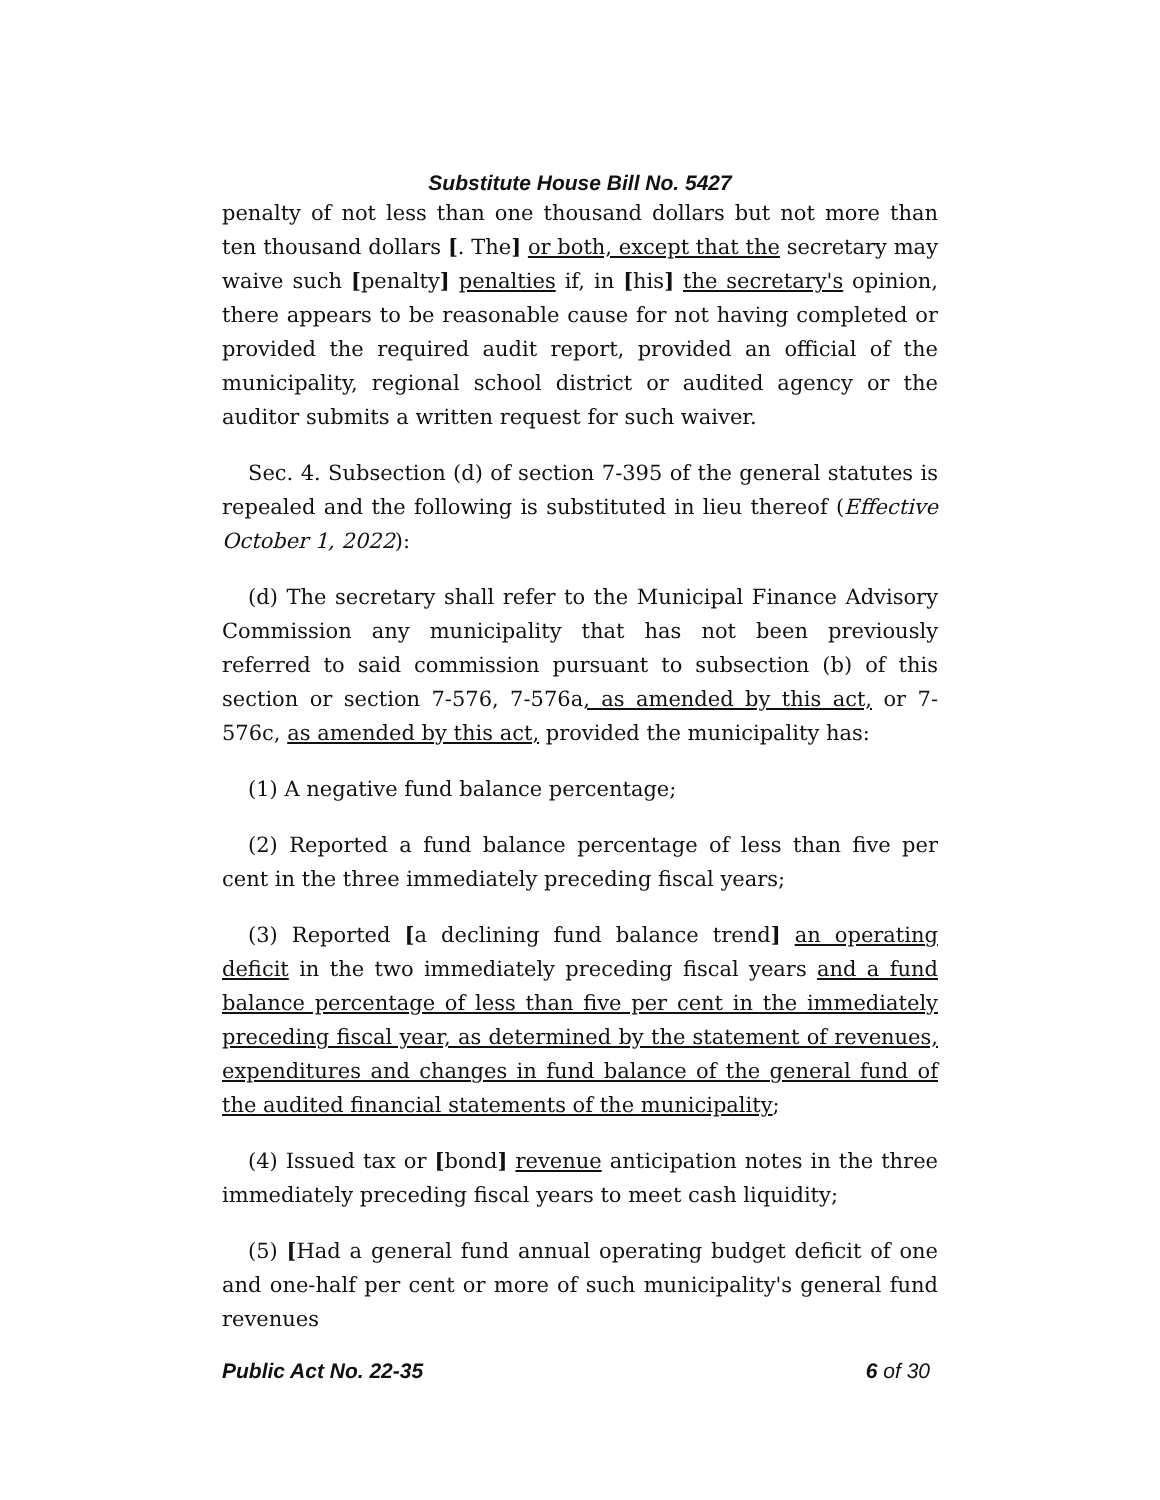Substitute House Bill No. 5427
penalty of not less than one thousand dollars but not more than ten thousand dollars [. The] or both, except that the secretary may waive such [penalty] penalties if, in [his] the secretary's opinion, there appears to be reasonable cause for not having completed or provided the required audit report, provided an official of the municipality, regional school district or audited agency or the auditor submits a written request for such waiver.
Sec. 4. Subsection (d) of section 7-395 of the general statutes is repealed and the following is substituted in lieu thereof (Effective October 1, 2022):
(d) The secretary shall refer to the Municipal Finance Advisory Commission any municipality that has not been previously referred to said commission pursuant to subsection (b) of this section or section 7-576, 7-576a, as amended by this act, or 7-576c, as amended by this act, provided the municipality has:
(1) A negative fund balance percentage;
(2) Reported a fund balance percentage of less than five per cent in the three immediately preceding fiscal years;
(3) Reported [a declining fund balance trend] an operating deficit in the two immediately preceding fiscal years and a fund balance percentage of less than five per cent in the immediately preceding fiscal year, as determined by the statement of revenues, expenditures and changes in fund balance of the general fund of the audited financial statements of the municipality;
(4) Issued tax or [bond] revenue anticipation notes in the three immediately preceding fiscal years to meet cash liquidity;
(5) [Had a general fund annual operating budget deficit of one and one-half per cent or more of such municipality's general fund revenues
Public Act No. 22-35 6 of 30